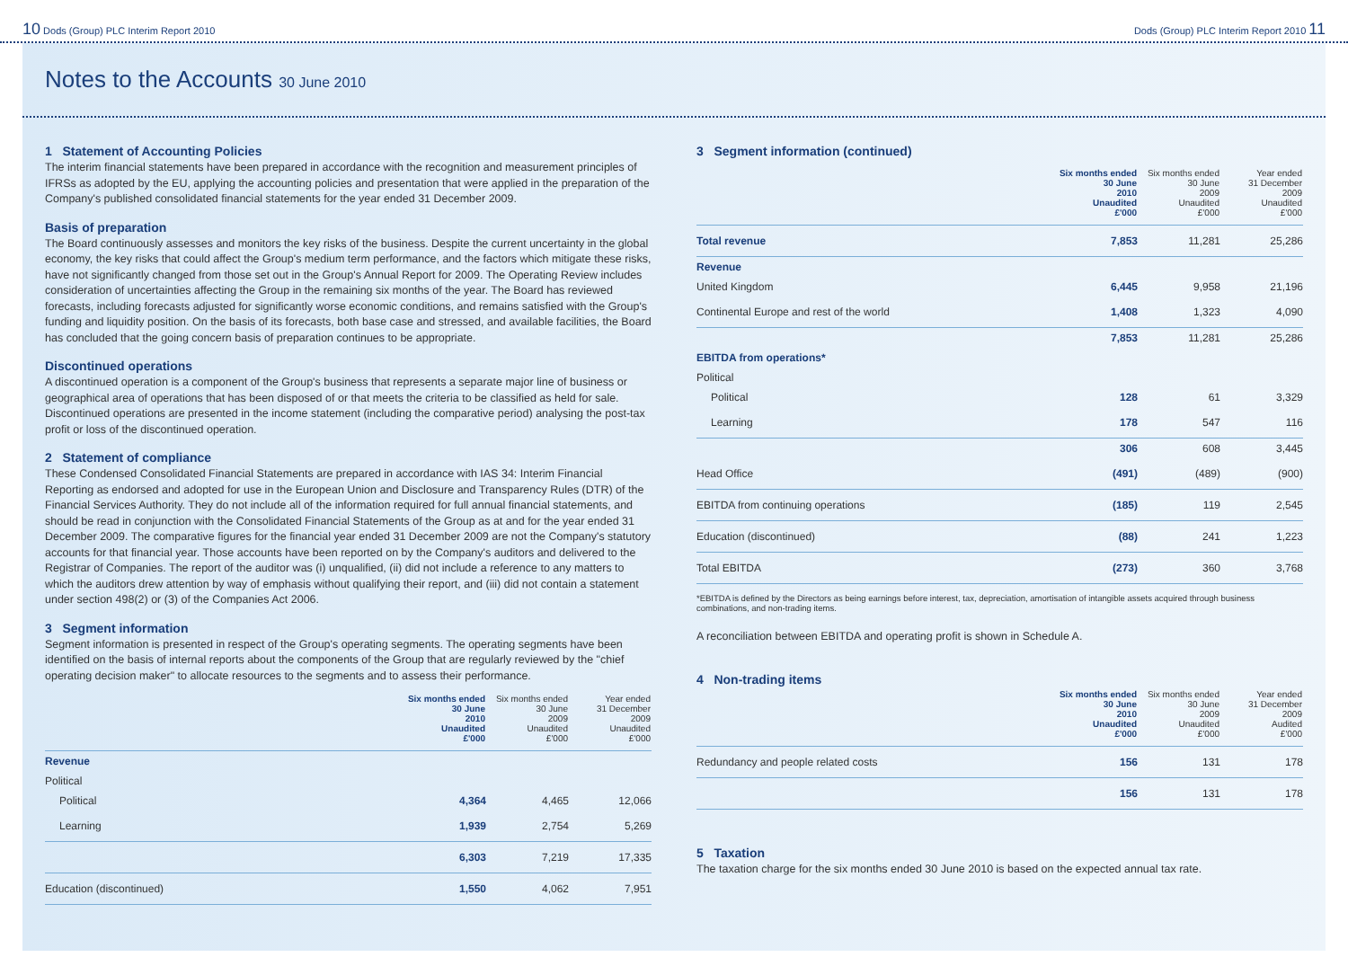10 Dods (Group) PLC Interim Report 2010 Dods (Group) PLC Interim Report 2010 11
Notes to the Accounts 30 June 2010
1 Statement of Accounting Policies
The interim financial statements have been prepared in accordance with the recognition and measurement principles of IFRSs as adopted by the EU, applying the accounting policies and presentation that were applied in the preparation of the Company's published consolidated financial statements for the year ended 31 December 2009.
Basis of preparation
The Board continuously assesses and monitors the key risks of the business. Despite the current uncertainty in the global economy, the key risks that could affect the Group's medium term performance, and the factors which mitigate these risks, have not significantly changed from those set out in the Group's Annual Report for 2009. The Operating Review includes consideration of uncertainties affecting the Group in the remaining six months of the year. The Board has reviewed forecasts, including forecasts adjusted for significantly worse economic conditions, and remains satisfied with the Group's funding and liquidity position. On the basis of its forecasts, both base case and stressed, and available facilities, the Board has concluded that the going concern basis of preparation continues to be appropriate.
Discontinued operations
A discontinued operation is a component of the Group's business that represents a separate major line of business or geographical area of operations that has been disposed of or that meets the criteria to be classified as held for sale. Discontinued operations are presented in the income statement (including the comparative period) analysing the post-tax profit or loss of the discontinued operation.
2 Statement of compliance
These Condensed Consolidated Financial Statements are prepared in accordance with IAS 34: Interim Financial Reporting as endorsed and adopted for use in the European Union and Disclosure and Transparency Rules (DTR) of the Financial Services Authority. They do not include all of the information required for full annual financial statements, and should be read in conjunction with the Consolidated Financial Statements of the Group as at and for the year ended 31 December 2009. The comparative figures for the financial year ended 31 December 2009 are not the Company's statutory accounts for that financial year. Those accounts have been reported on by the Company's auditors and delivered to the Registrar of Companies. The report of the auditor was (i) unqualified, (ii) did not include a reference to any matters to which the auditors drew attention by way of emphasis without qualifying their report, and (iii) did not contain a statement under section 498(2) or (3) of the Companies Act 2006.
3 Segment information
Segment information is presented in respect of the Group's operating segments. The operating segments have been identified on the basis of internal reports about the components of the Group that are regularly reviewed by the "chief operating decision maker" to allocate resources to the segments and to assess their performance.
| | Six months ended 30 June 2010 Unaudited £'000 | Six months ended 30 June 2009 Unaudited £'000 | Year ended 31 December 2009 Unaudited £'000 |
| --- | --- | --- | --- |
| Revenue | | | |
| Political | | | |
| Political | 4,364 | 4,465 | 12,066 |
| Learning | 1,939 | 2,754 | 5,269 |
| | 6,303 | 7,219 | 17,335 |
| Education (discontinued) | 1,550 | 4,062 | 7,951 |
3 Segment information (continued)
| | Six months ended 30 June 2010 Unaudited £'000 | Six months ended 30 June 2009 Unaudited £'000 | Year ended 31 December 2009 Unaudited £'000 |
| --- | --- | --- | --- |
| Total revenue | 7,853 | 11,281 | 25,286 |
| Revenue | | | |
| United Kingdom | 6,445 | 9,958 | 21,196 |
| Continental Europe and rest of the world | 1,408 | 1,323 | 4,090 |
| | 7,853 | 11,281 | 25,286 |
| EBITDA from operations* | | | |
| Political | | | |
| Political | 128 | 61 | 3,329 |
| Learning | 178 | 547 | 116 |
| | 306 | 608 | 3,445 |
| Head Office | (491) | (489) | (900) |
| EBITDA from continuing operations | (185) | 119 | 2,545 |
| Education (discontinued) | (88) | 241 | 1,223 |
| Total EBITDA | (273) | 360 | 3,768 |
*EBITDA is defined by the Directors as being earnings before interest, tax, depreciation, amortisation of intangible assets acquired through business combinations, and non-trading items.
A reconciliation between EBITDA and operating profit is shown in Schedule A.
4 Non-trading items
| | Six months ended 30 June 2010 Unaudited £'000 | Six months ended 30 June 2009 Unaudited £'000 | Year ended 31 December 2009 Audited £'000 |
| --- | --- | --- | --- |
| Redundancy and people related costs | 156 | 131 | 178 |
| | 156 | 131 | 178 |
5 Taxation
The taxation charge for the six months ended 30 June 2010 is based on the expected annual tax rate.